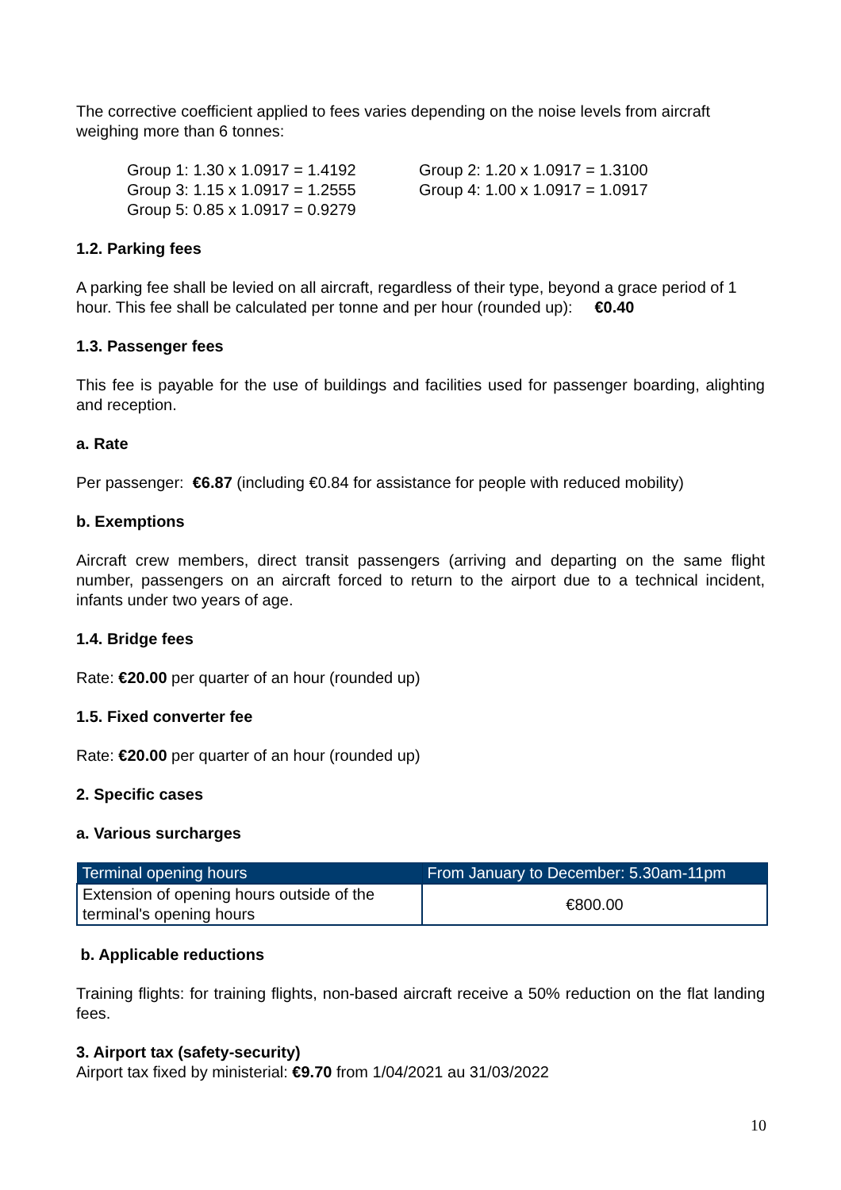The corrective coefficient applied to fees varies depending on the noise levels from aircraft weighing more than 6 tonnes:
Group 1: 1.30 x 1.0917 = 1.4192
Group 2: 1.20 x 1.0917 = 1.3100
Group 3: 1.15 x 1.0917 = 1.2555
Group 4: 1.00 x 1.0917 = 1.0917
Group 5: 0.85 x 1.0917 = 0.9279
1.2. Parking fees
A parking fee shall be levied on all aircraft, regardless of their type, beyond a grace period of 1 hour. This fee shall be calculated per tonne and per hour (rounded up): €0.40
1.3. Passenger fees
This fee is payable for the use of buildings and facilities used for passenger boarding, alighting and reception.
a. Rate
Per passenger: €6.87 (including €0.84 for assistance for people with reduced mobility)
b. Exemptions
Aircraft crew members, direct transit passengers (arriving and departing on the same flight number, passengers on an aircraft forced to return to the airport due to a technical incident, infants under two years of age.
1.4. Bridge fees
Rate: €20.00 per quarter of an hour (rounded up)
1.5. Fixed converter fee
Rate: €20.00 per quarter of an hour (rounded up)
2. Specific cases
a. Various surcharges
| Terminal opening hours | From January to December: 5.30am-11pm |
| --- | --- |
| Extension of opening hours outside of the terminal's opening hours | €800.00 |
b. Applicable reductions
Training flights: for training flights, non-based aircraft receive a 50% reduction on the flat landing fees.
3. Airport tax (safety-security)
Airport tax fixed by ministerial: €9.70 from 1/04/2021 au 31/03/2022
10